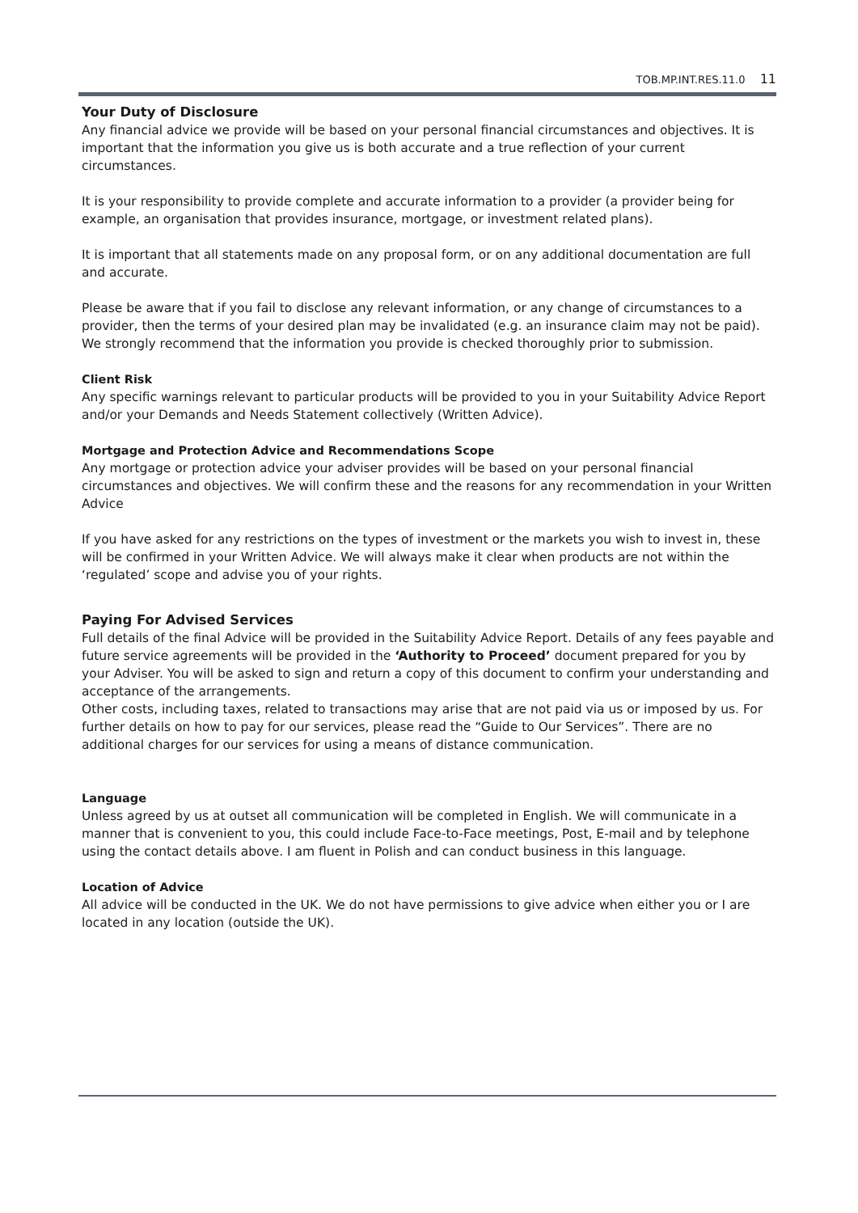TOB.MP.INT.RES.11.0 11
Your Duty of Disclosure
Any financial advice we provide will be based on your personal financial circumstances and objectives. It is important that the information you give us is both accurate and a true reflection of your current circumstances.
It is your responsibility to provide complete and accurate information to a provider (a provider being for example, an organisation that provides insurance, mortgage, or investment related plans).
It is important that all statements made on any proposal form, or on any additional documentation are full and accurate.
Please be aware that if you fail to disclose any relevant information, or any change of circumstances to a provider, then the terms of your desired plan may be invalidated (e.g. an insurance claim may not be paid). We strongly recommend that the information you provide is checked thoroughly prior to submission.
Client Risk
Any specific warnings relevant to particular products will be provided to you in your Suitability Advice Report and/or your Demands and Needs Statement collectively (Written Advice).
Mortgage and Protection Advice and Recommendations Scope
Any mortgage or protection advice your adviser provides will be based on your personal financial circumstances and objectives. We will confirm these and the reasons for any recommendation in your Written Advice
If you have asked for any restrictions on the types of investment or the markets you wish to invest in, these will be confirmed in your Written Advice. We will always make it clear when products are not within the ‘regulated’ scope and advise you of your rights.
Paying For Advised Services
Full details of the final Advice will be provided in the Suitability Advice Report. Details of any fees payable and future service agreements will be provided in the ‘Authority to Proceed’ document prepared for you by your Adviser. You will be asked to sign and return a copy of this document to confirm your understanding and acceptance of the arrangements.
Other costs, including taxes, related to transactions may arise that are not paid via us or imposed by us. For further details on how to pay for our services, please read the “Guide to Our Services”. There are no additional charges for our services for using a means of distance communication.
Language
Unless agreed by us at outset all communication will be completed in English. We will communicate in a manner that is convenient to you, this could include Face-to-Face meetings, Post, E-mail and by telephone using the contact details above. I am fluent in Polish and can conduct business in this language.
Location of Advice
All advice will be conducted in the UK. We do not have permissions to give advice when either you or I are located in any location (outside the UK).